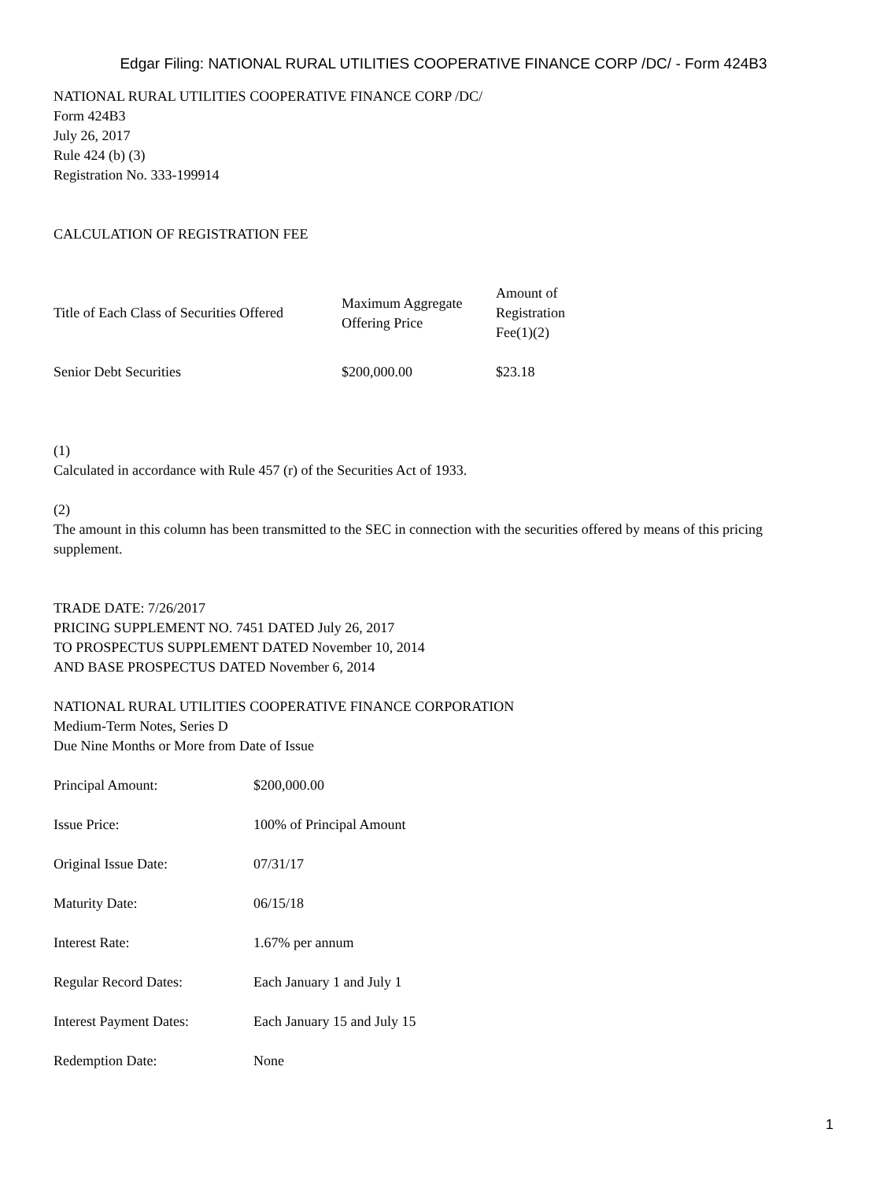Edgar Filing: NATIONAL RURAL UTILITIES COOPERATIVE FINANCE CORP /DC/ - Form 424B3
NATIONAL RURAL UTILITIES COOPERATIVE FINANCE CORP /DC/
Form 424B3
July 26, 2017
Rule 424 (b) (3)
Registration No. 333-199914
CALCULATION OF REGISTRATION FEE
| Title of Each Class of Securities Offered | Maximum Aggregate Offering Price | Amount of Registration Fee(1)(2) |
| --- | --- | --- |
| Senior Debt Securities | $200,000.00 | $23.18 |
(1)
Calculated in accordance with Rule 457 (r) of the Securities Act of 1933.
(2)
The amount in this column has been transmitted to the SEC in connection with the securities offered by means of this pricing supplement.
TRADE DATE: 7/26/2017
PRICING SUPPLEMENT NO. 7451 DATED July 26, 2017
TO PROSPECTUS SUPPLEMENT DATED November 10, 2014
AND BASE PROSPECTUS DATED November 6, 2014
NATIONAL RURAL UTILITIES COOPERATIVE FINANCE CORPORATION
Medium-Term Notes, Series D
Due Nine Months or More from Date of Issue
| Principal Amount: | $200,000.00 |
| Issue Price: | 100% of Principal Amount |
| Original Issue Date: | 07/31/17 |
| Maturity Date: | 06/15/18 |
| Interest Rate: | 1.67% per annum |
| Regular Record Dates: | Each January 1 and July 1 |
| Interest Payment Dates: | Each January 15 and July 15 |
| Redemption Date: | None |
1